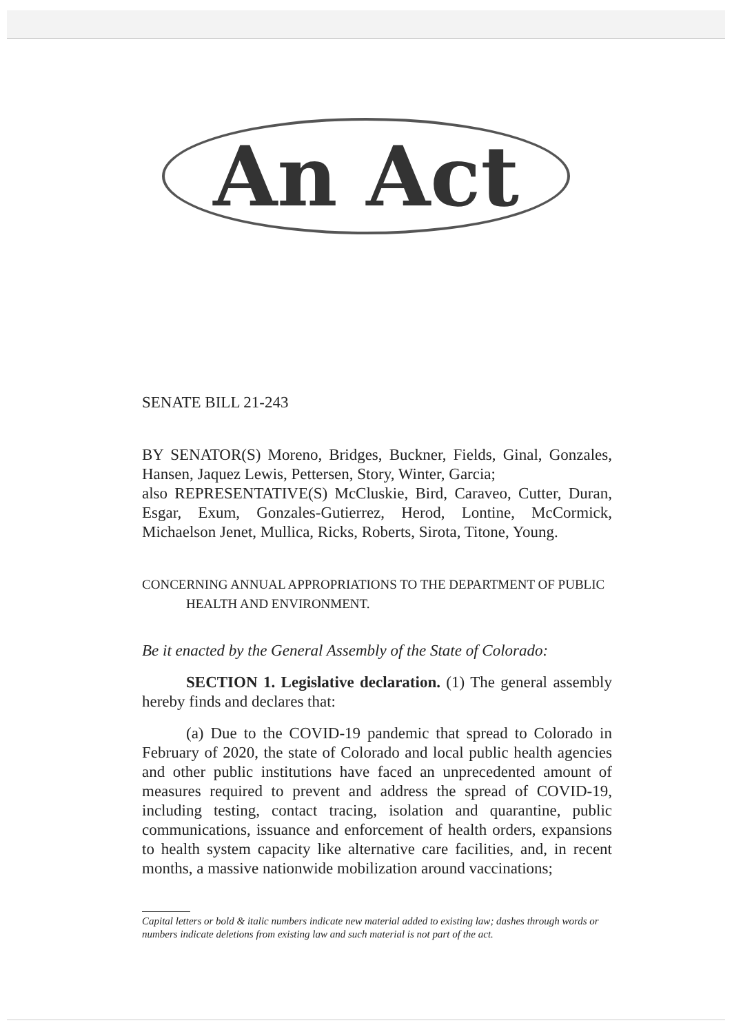An Act
SENATE BILL 21-243
BY SENATOR(S) Moreno, Bridges, Buckner, Fields, Ginal, Gonzales, Hansen, Jaquez Lewis, Pettersen, Story, Winter, Garcia;
also REPRESENTATIVE(S) McCluskie, Bird, Caraveo, Cutter, Duran, Esgar, Exum, Gonzales-Gutierrez, Herod, Lontine, McCormick, Michaelson Jenet, Mullica, Ricks, Roberts, Sirota, Titone, Young.
CONCERNING ANNUAL APPROPRIATIONS TO THE DEPARTMENT OF PUBLIC HEALTH AND ENVIRONMENT.
Be it enacted by the General Assembly of the State of Colorado:
SECTION 1. Legislative declaration. (1) The general assembly hereby finds and declares that:
(a) Due to the COVID-19 pandemic that spread to Colorado in February of 2020, the state of Colorado and local public health agencies and other public institutions have faced an unprecedented amount of measures required to prevent and address the spread of COVID-19, including testing, contact tracing, isolation and quarantine, public communications, issuance and enforcement of health orders, expansions to health system capacity like alternative care facilities, and, in recent months, a massive nationwide mobilization around vaccinations;
Capital letters or bold & italic numbers indicate new material added to existing law; dashes through words or numbers indicate deletions from existing law and such material is not part of the act.